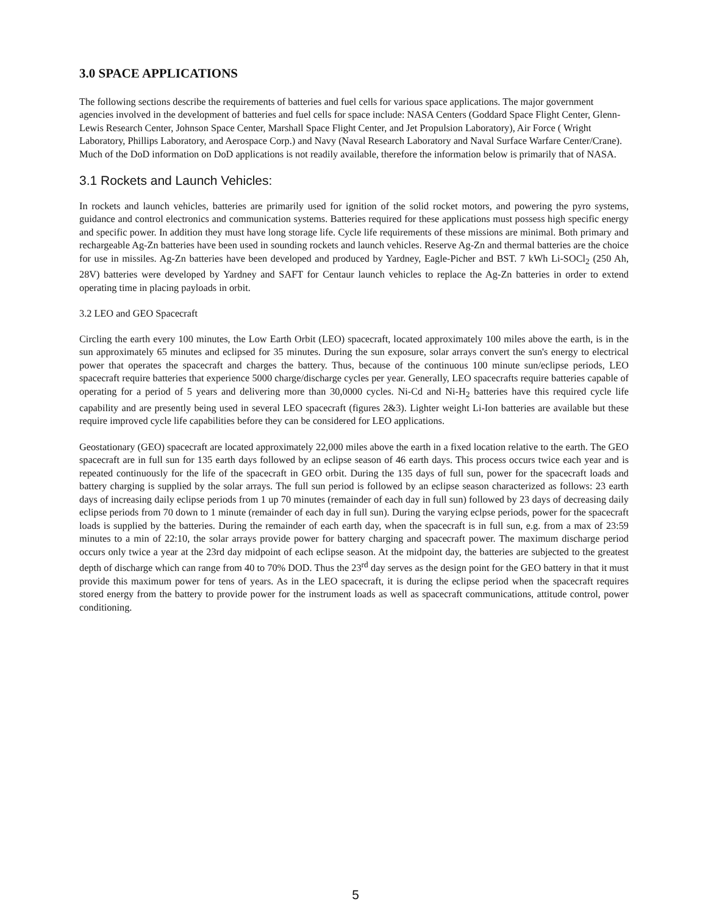3.0 SPACE APPLICATIONS
The following sections describe the requirements of batteries and fuel cells for various space applications. The major government agencies involved in the development of batteries and fuel cells for space include: NASA Centers (Goddard Space Flight Center, Glenn-Lewis Research Center, Johnson Space Center, Marshall Space Flight Center, and Jet Propulsion Laboratory), Air Force ( Wright Laboratory, Phillips Laboratory, and Aerospace Corp.) and Navy (Naval Research Laboratory and Naval Surface Warfare Center/Crane). Much of the DoD information on DoD applications is not readily available, therefore the information below is primarily that of NASA.
3.1 Rockets and Launch Vehicles:
In rockets and launch vehicles, batteries are primarily used for ignition of the solid rocket motors, and powering the pyro systems, guidance and control electronics and communication systems. Batteries required for these applications must possess high specific energy and specific power. In addition they must have long storage life. Cycle life requirements of these missions are minimal. Both primary and rechargeable Ag-Zn batteries have been used in sounding rockets and launch vehicles. Reserve Ag-Zn and thermal batteries are the choice for use in missiles. Ag-Zn batteries have been developed and produced by Yardney, Eagle-Picher and BST. 7 kWh Li-SOCl<sub>2</sub> (250 Ah, 28V) batteries were developed by Yardney and SAFT for Centaur launch vehicles to replace the Ag-Zn batteries in order to extend operating time in placing payloads in orbit.
3.2 LEO and GEO Spacecraft
Circling the earth every 100 minutes, the Low Earth Orbit (LEO) spacecraft, located approximately 100 miles above the earth, is in the sun approximately 65 minutes and eclipsed for 35 minutes. During the sun exposure, solar arrays convert the sun's energy to electrical power that operates the spacecraft and charges the battery. Thus, because of the continuous 100 minute sun/eclipse periods, LEO spacecraft require batteries that experience 5000 charge/discharge cycles per year. Generally, LEO spacecrafts require batteries capable of operating for a period of 5 years and delivering more than 30,0000 cycles. Ni-Cd and Ni-H<sub>2</sub> batteries have this required cycle life capability and are presently being used in several LEO spacecraft (figures 2&3). Lighter weight Li-Ion batteries are available but these require improved cycle life capabilities before they can be considered for LEO applications.
Geostationary (GEO) spacecraft are located approximately 22,000 miles above the earth in a fixed location relative to the earth. The GEO spacecraft are in full sun for 135 earth days followed by an eclipse season of 46 earth days. This process occurs twice each year and is repeated continuously for the life of the spacecraft in GEO orbit. During the 135 days of full sun, power for the spacecraft loads and battery charging is supplied by the solar arrays. The full sun period is followed by an eclipse season characterized as follows: 23 earth days of increasing daily eclipse periods from 1 up 70 minutes (remainder of each day in full sun) followed by 23 days of decreasing daily eclipse periods from 70 down to 1 minute (remainder of each day in full sun). During the varying eclpse periods, power for the spacecraft loads is supplied by the batteries. During the remainder of each earth day, when the spacecraft is in full sun, e.g. from a max of 23:59 minutes to a min of 22:10, the solar arrays provide power for battery charging and spacecraft power. The maximum discharge period occurs only twice a year at the 23rd day midpoint of each eclipse season. At the midpoint day, the batteries are subjected to the greatest depth of discharge which can range from 40 to 70% DOD. Thus the 23<sup>rd</sup> day serves as the design point for the GEO battery in that it must provide this maximum power for tens of years. As in the LEO spacecraft, it is during the eclipse period when the spacecraft requires stored energy from the battery to provide power for the instrument loads as well as spacecraft communications, attitude control, power conditioning.
5